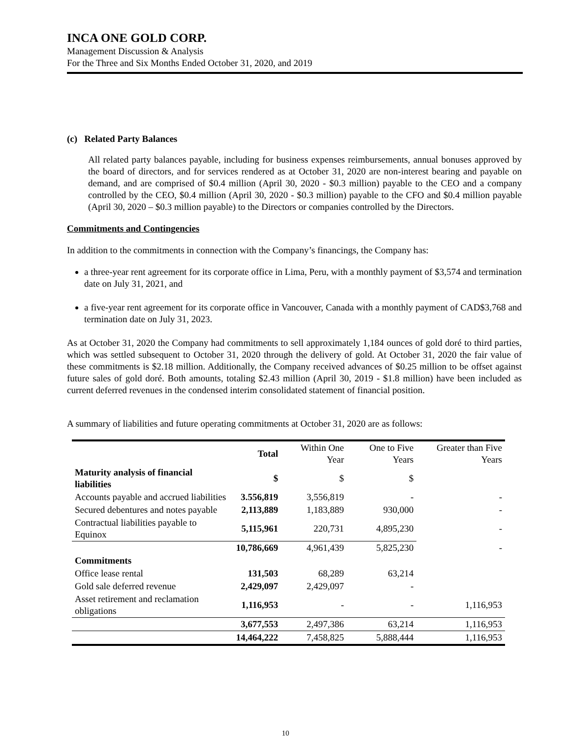INCA ONE GOLD CORP.
Management Discussion & Analysis
For the Three and Six Months Ended October 31, 2020, and 2019
(c) Related Party Balances
All related party balances payable, including for business expenses reimbursements, annual bonuses approved by the board of directors, and for services rendered as at October 31, 2020 are non-interest bearing and payable on demand, and are comprised of $0.4 million (April 30, 2020 - $0.3 million) payable to the CEO and a company controlled by the CEO, $0.4 million (April 30, 2020 - $0.3 million) payable to the CFO and $0.4 million payable (April 30, 2020 – $0.3 million payable) to the Directors or companies controlled by the Directors.
Commitments and Contingencies
In addition to the commitments in connection with the Company’s financings, the Company has:
a three-year rent agreement for its corporate office in Lima, Peru, with a monthly payment of $3,574 and termination date on July 31, 2021, and
a five-year rent agreement for its corporate office in Vancouver, Canada with a monthly payment of CAD$3,768 and termination date on July 31, 2023.
As at October 31, 2020 the Company had commitments to sell approximately 1,184 ounces of gold doré to third parties, which was settled subsequent to October 31, 2020 through the delivery of gold. At October 31, 2020 the fair value of these commitments is $2.18 million. Additionally, the Company received advances of $0.25 million to be offset against future sales of gold doré. Both amounts, totaling $2.43 million (April 30, 2019 - $1.8 million) have been included as current deferred revenues in the condensed interim consolidated statement of financial position.
A summary of liabilities and future operating commitments at October 31, 2020 are as follows:
| | Total | Within One Year | One to Five Years | Greater than Five Years |
| --- | --- | --- | --- | --- |
| Maturity analysis of financial liabilities | $ | $ | $ | |
| Accounts payable and accrued liabilities | 3.556,819 | 3,556,819 | - | - |
| Secured debentures and notes payable | 2,113,889 | 1,183,889 | 930,000 | - |
| Contractual liabilities payable to Equinox | 5,115,961 | 220,731 | 4,895,230 | - |
| | 10,786,669 | 4,961,439 | 5,825,230 | - |
| Commitments | | | | |
| Office lease rental | 131,503 | 68,289 | 63,214 | |
| Gold sale deferred revenue | 2,429,097 | 2,429,097 | - | |
| Asset retirement and reclamation obligations | 1,116,953 | - | - | 1,116,953 |
| | 3,677,553 | 2,497,386 | 63,214 | 1,116,953 |
| | 14,464,222 | 7,458,825 | 5,888,444 | 1,116,953 |
10